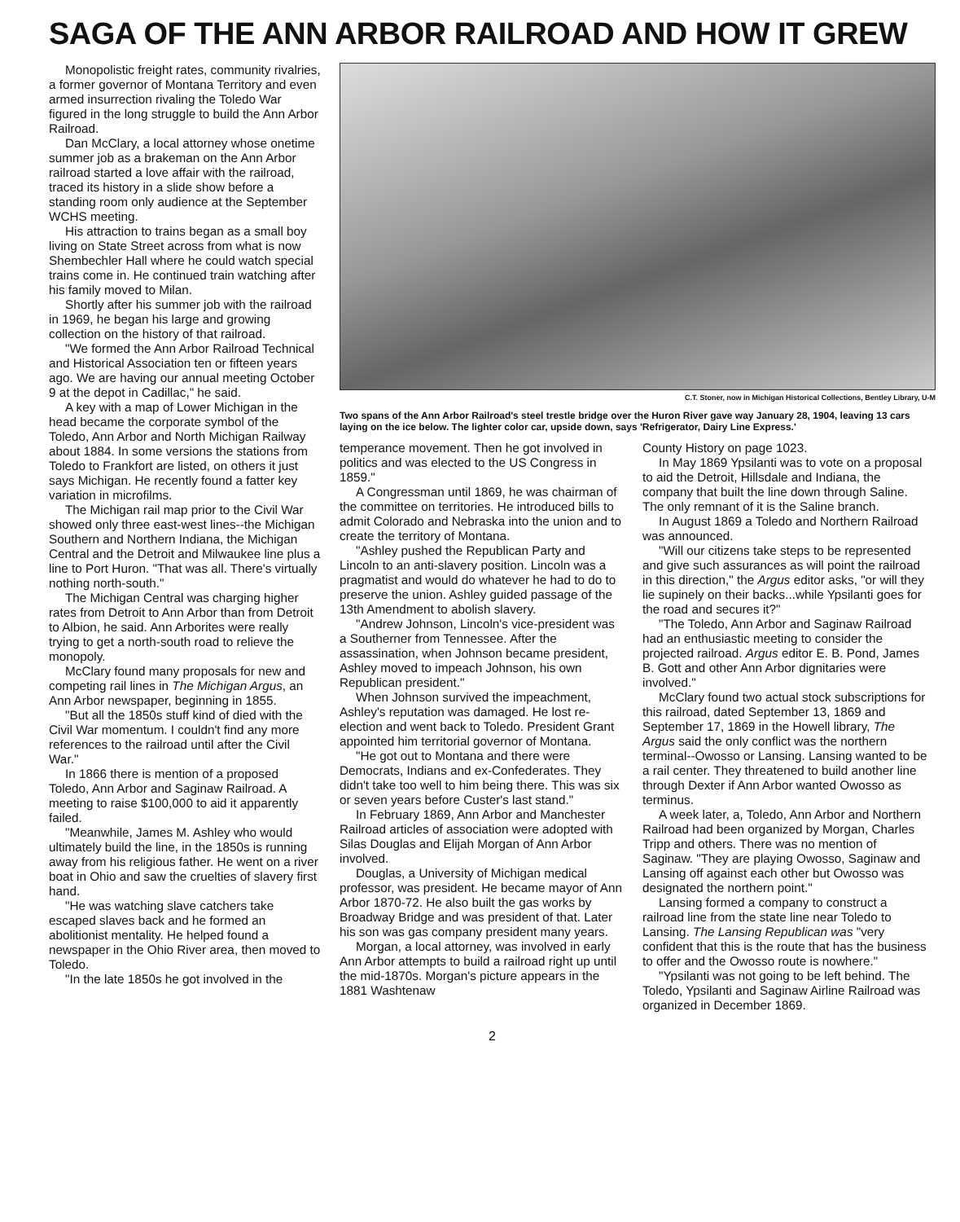SAGA OF THE ANN ARBOR RAILROAD AND HOW IT GREW
Monopolistic freight rates, community rivalries, a former governor of Montana Territory and even armed insurrection rivaling the Toledo War figured in the long struggle to build the Ann Arbor Railroad.
Dan McClary, a local attorney whose onetime summer job as a brakeman on the Ann Arbor railroad started a love affair with the railroad, traced its history in a slide show before a standing room only audience at the September WCHS meeting.
His attraction to trains began as a small boy living on State Street across from what is now Shembechler Hall where he could watch special trains come in. He continued train watching after his family moved to Milan.
Shortly after his summer job with the railroad in 1969, he began his large and growing collection on the history of that railroad.
"We formed the Ann Arbor Railroad Technical and Historical Association ten or fifteen years ago. We are having our annual meeting October 9 at the depot in Cadillac," he said.
A key with a map of Lower Michigan in the head became the corporate symbol of the Toledo, Ann Arbor and North Michigan Railway about 1884. In some versions the stations from Toledo to Frankfort are listed, on others it just says Michigan. He recently found a fatter key variation in microfilms.
The Michigan rail map prior to the Civil War showed only three east-west lines--the Michigan Southern and Northern Indiana, the Michigan Central and the Detroit and Milwaukee line plus a line to Port Huron. "That was all. There's virtually nothing north-south."
The Michigan Central was charging higher rates from Detroit to Ann Arbor than from Detroit to Albion, he said. Ann Arborites were really trying to get a north-south road to relieve the monopoly.
McClary found many proposals for new and competing rail lines in The Michigan Argus, an Ann Arbor newspaper, beginning in 1855.
"But all the 1850s stuff kind of died with the Civil War momentum. I couldn't find any more references to the railroad until after the Civil War."
In 1866 there is mention of a proposed Toledo, Ann Arbor and Saginaw Railroad. A meeting to raise $100,000 to aid it apparently failed.
"Meanwhile, James M. Ashley who would ultimately build the line, in the 1850s is running away from his religious father. He went on a river boat in Ohio and saw the cruelties of slavery first hand.
"He was watching slave catchers take escaped slaves back and he formed an abolitionist mentality. He helped found a newspaper in the Ohio River area, then moved to Toledo.
"In the late 1850s he got involved in the
C.T. Stoner, now in Michigan Historical Collections, Bentley Library, U-M
Two spans of the Ann Arbor Railroad's steel trestle bridge over the Huron River gave way January 28, 1904, leaving 13 cars laying on the ice below. The lighter color car, upside down, says 'Refrigerator, Dairy Line Express.'
temperance movement. Then he got involved in politics and was elected to the US Congress in 1859."
A Congressman until 1869, he was chairman of the committee on territories. He introduced bills to admit Colorado and Nebraska into the union and to create the territory of Montana.
"Ashley pushed the Republican Party and Lincoln to an anti-slavery position. Lincoln was a pragmatist and would do whatever he had to do to preserve the union. Ashley guided passage of the 13th Amendment to abolish slavery.
"Andrew Johnson, Lincoln's vice-president was a Southerner from Tennessee. After the assassination, when Johnson became president, Ashley moved to impeach Johnson, his own Republican president."
When Johnson survived the impeachment, Ashley's reputation was damaged. He lost re-election and went back to Toledo. President Grant appointed him territorial governor of Montana.
"He got out to Montana and there were Democrats, Indians and ex-Confederates. They didn't take too well to him being there. This was six or seven years before Custer's last stand."
In February 1869, Ann Arbor and Manchester Railroad articles of association were adopted with Silas Douglas and Elijah Morgan of Ann Arbor involved.
Douglas, a University of Michigan medical professor, was president. He became mayor of Ann Arbor 1870-72. He also built the gas works by Broadway Bridge and was president of that. Later his son was gas company president many years.
Morgan, a local attorney, was involved in early Ann Arbor attempts to build a railroad right up until the mid-1870s. Morgan's picture appears in the 1881 Washtenaw
County History on page 1023.
In May 1869 Ypsilanti was to vote on a proposal to aid the Detroit, Hillsdale and Indiana, the company that built the line down through Saline. The only remnant of it is the Saline branch.
In August 1869 a Toledo and Northern Railroad was announced.
"Will our citizens take steps to be represented and give such assurances as will point the railroad in this direction," the Argus editor asks, "or will they lie supinely on their backs...while Ypsilanti goes for the road and secures it?"
"The Toledo, Ann Arbor and Saginaw Railroad had an enthusiastic meeting to consider the projected railroad. Argus editor E. B. Pond, James B. Gott and other Ann Arbor dignitaries were involved."
McClary found two actual stock subscriptions for this railroad, dated September 13, 1869 and September 17, 1869 in the Howell library, The Argus said the only conflict was the northern terminal--Owosso or Lansing. Lansing wanted to be a rail center. They threatened to build another line through Dexter if Ann Arbor wanted Owosso as terminus.
A week later, a, Toledo, Ann Arbor and Northern Railroad had been organized by Morgan, Charles Tripp and others. There was no mention of Saginaw. "They are playing Owosso, Saginaw and Lansing off against each other but Owosso was designated the northern point."
Lansing formed a company to construct a railroad line from the state line near Toledo to Lansing. The Lansing Republican was "very confident that this is the route that has the business to offer and the Owosso route is nowhere."
"Ypsilanti was not going to be left behind. The Toledo, Ypsilanti and Saginaw Airline Railroad was organized in December 1869.
2